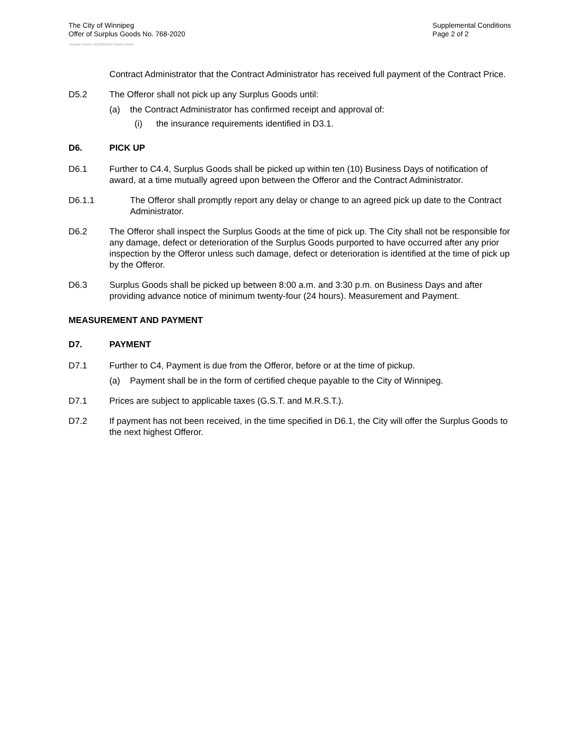The City of Winnipeg
Offer of Surplus Goods No. 768-2020
Supplemental Conditions
Page 2 of 2
Template Version: SG120181015 Surplus Goods
Contract Administrator that the Contract Administrator has received full payment of the Contract Price.
D5.2 The Offeror shall not pick up any Surplus Goods until:
(a) the Contract Administrator has confirmed receipt and approval of:
(i) the insurance requirements identified in D3.1.
D6. PICK UP
D6.1 Further to C4.4, Surplus Goods shall be picked up within ten (10) Business Days of notification of award, at a time mutually agreed upon between the Offeror and the Contract Administrator.
D6.1.1 The Offeror shall promptly report any delay or change to an agreed pick up date to the Contract Administrator.
D6.2 The Offeror shall inspect the Surplus Goods at the time of pick up. The City shall not be responsible for any damage, defect or deterioration of the Surplus Goods purported to have occurred after any prior inspection by the Offeror unless such damage, defect or deterioration is identified at the time of pick up by the Offeror.
D6.3 Surplus Goods shall be picked up between 8:00 a.m. and 3:30 p.m. on Business Days and after providing advance notice of minimum twenty-four (24 hours). Measurement and Payment.
MEASUREMENT AND PAYMENT
D7. PAYMENT
D7.1 Further to C4, Payment is due from the Offeror, before or at the time of pickup.
(a) Payment shall be in the form of certified cheque payable to the City of Winnipeg.
D7.1 Prices are subject to applicable taxes (G.S.T. and M.R.S.T.).
D7.2 If payment has not been received, in the time specified in D6.1, the City will offer the Surplus Goods to the next highest Offeror.